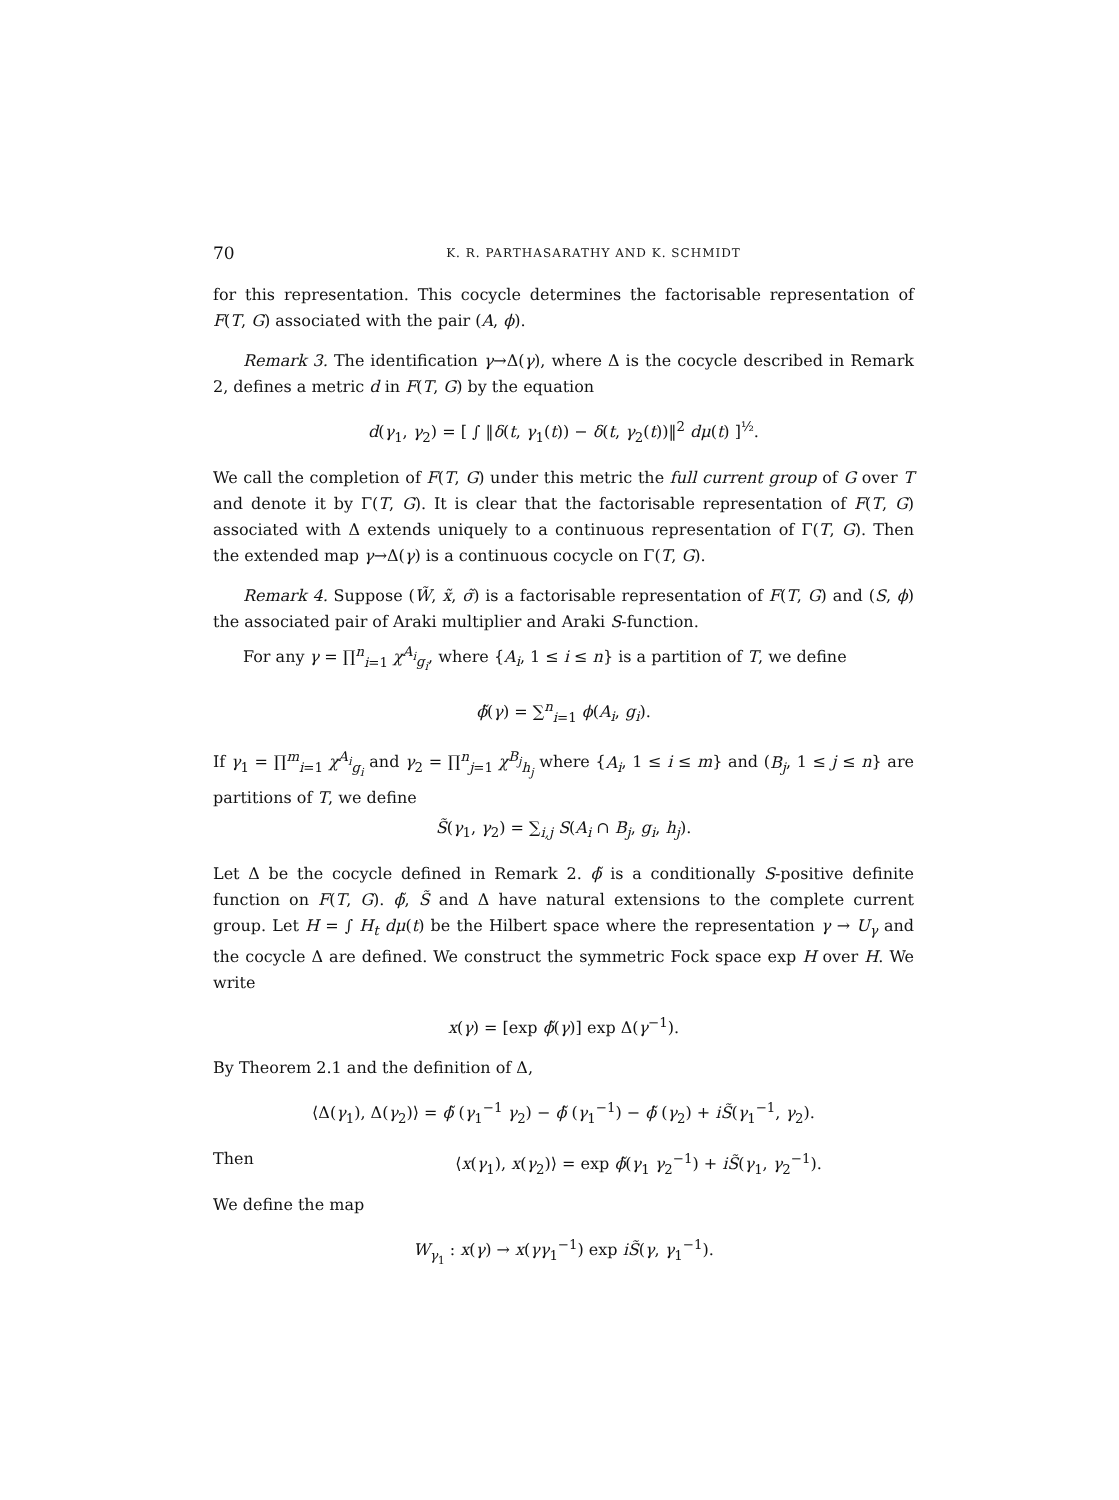70 K. R. PARTHASARATHY AND K. SCHMIDT
for this representation. This cocycle determines the factorisable representation of F(T, G) associated with the pair (A, ϕ).
Remark 3. The identification γ→Δ(γ), where Δ is the cocycle described in Remark 2, defines a metric d in F(T, G) by the equation
d(γ<sub>1</sub>, γ<sub>2</sub>) = [ ∫ ‖δ(t, γ<sub>1</sub>(t)) − δ(t, γ<sub>2</sub>(t))‖<sup>2</sup> dμ(t) ]<sup>½</sup>.
We call the completion of F(T, G) under this metric the full current group of G over T and denote it by Γ(T, G). It is clear that the factorisable representation of F(T, G) associated with Δ extends uniquely to a continuous representation of Γ(T, G). Then the extended map γ→Δ(γ) is a continuous cocycle on Γ(T, G).
Remark 4. Suppose (W̃, x̃, σ̃) is a factorisable representation of F(T, G) and (S, ϕ) the associated pair of Araki multiplier and Araki S-function.
For any γ = ∏<sup>n</sup><sub>i=1</sub> χ<sup>A<sub>i</sub></sup><sub>g<sub>i</sub></sub>, where {A<sub>i</sub>, 1 ≤ i ≤ n} is a partition of T, we define
ϕ̃(γ) = ∑<sup>n</sup><sub>i=1</sub> ϕ(A<sub>i</sub>, g<sub>i</sub>).
If γ<sub>1</sub> = ∏<sup>m</sup><sub>i=1</sub> χ<sup>A<sub>i</sub></sup><sub>g<sub>i</sub></sub> and γ<sub>2</sub> = ∏<sup>n</sup><sub>j=1</sub> χ<sup>B<sub>j</sub></sup><sub>h<sub>j</sub></sub> where {A<sub>i</sub>, 1 ≤ i ≤ m} and (B<sub>j</sub>, 1 ≤ j ≤ n} are partitions of T, we define
S̃(γ<sub>1</sub>, γ<sub>2</sub>) = ∑<sub>i,j</sub> S(A<sub>i</sub> ∩ B<sub>j</sub>, g<sub>i</sub>, h<sub>j</sub>).
Let Δ be the cocycle defined in Remark 2. ϕ̃ is a conditionally S-positive definite function on F(T, G). ϕ̃, S̃ and Δ have natural extensions to the complete current group. Let H = ∫ H<sub>t</sub> dμ(t) be the Hilbert space where the representation γ → U<sub>γ</sub> and the cocycle Δ are defined. We construct the symmetric Fock space exp H over H. We write
x(γ) = [exp ϕ̃(γ)] exp Δ(γ<sup>−1</sup>).
By Theorem 2.1 and the definition of Δ,
⟨Δ(γ<sub>1</sub>), Δ(γ<sub>2</sub>)⟩ = ϕ̃ (γ<sub>1</sub><sup>−1</sup> γ<sub>2</sub>) − ϕ̃ (γ<sub>1</sub><sup>−1</sup>) − ϕ̃ (γ<sub>2</sub>) + iS̃(γ<sub>1</sub><sup>−1</sup>, γ<sub>2</sub>).
Then ⟨x(γ<sub>1</sub>), x(γ<sub>2</sub>)⟩ = exp ϕ̃(γ<sub>1</sub> γ<sub>2</sub><sup>−1</sup>) + iS̃(γ<sub>1</sub>, γ<sub>2</sub><sup>−1</sup>).
We define the map
W<sub>γ<sub>1</sub></sub> : x(γ) → x(γγ<sub>1</sub><sup>−1</sup>) exp iS̃(γ, γ<sub>1</sub><sup>−1</sup>).